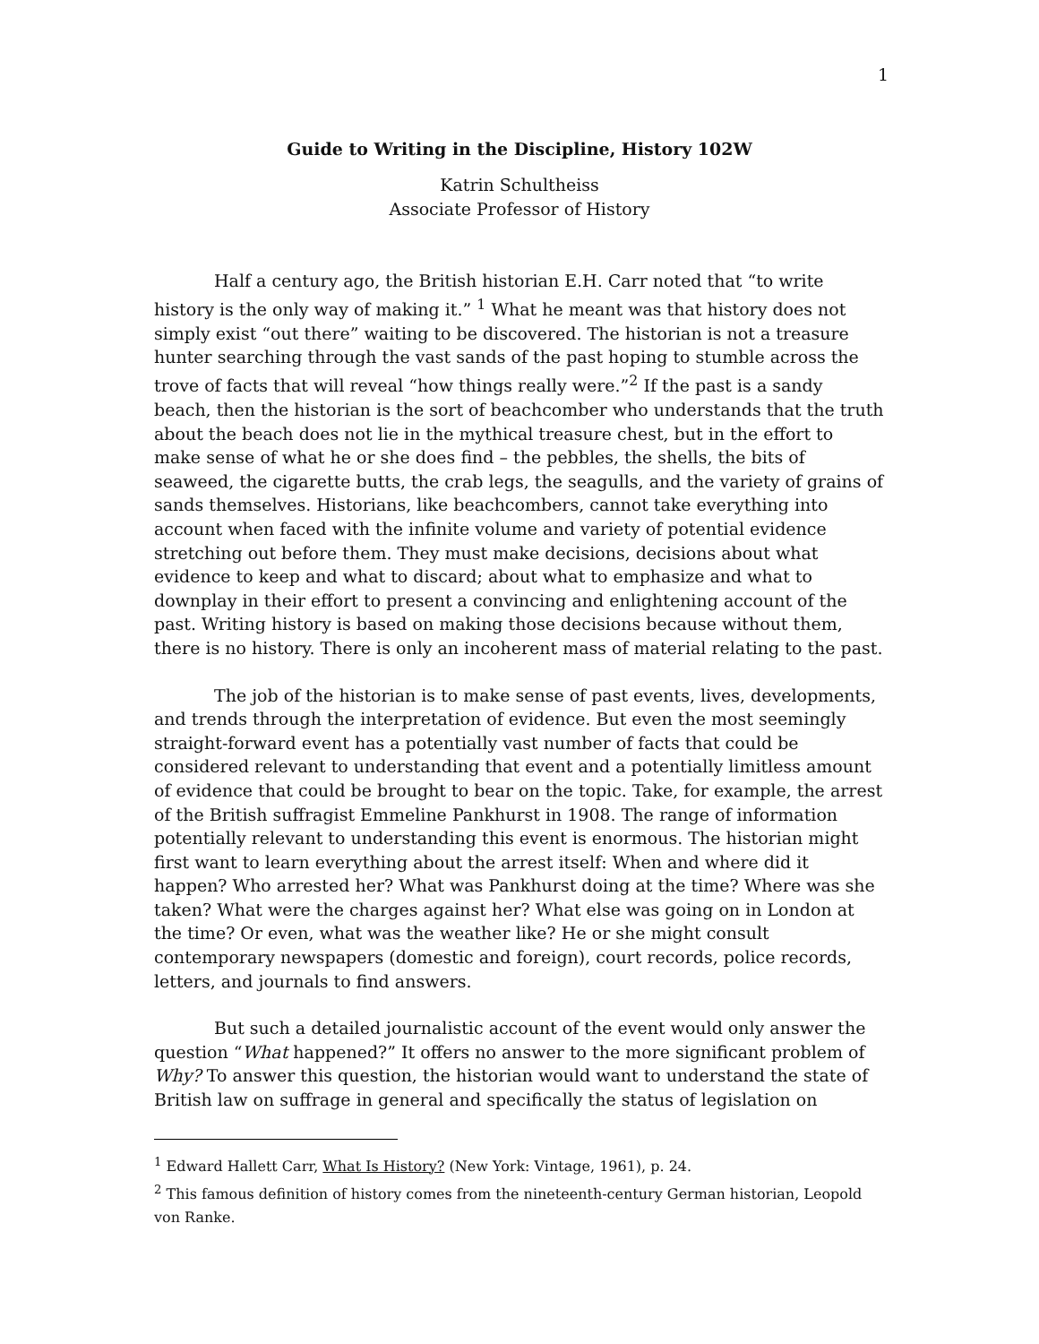1
Guide to Writing in the Discipline, History 102W
Katrin Schultheiss
Associate Professor of History
Half a century ago, the British historian E.H. Carr noted that “to write history is the only way of making it.” <sup>1</sup> What he meant was that history does not simply exist “out there” waiting to be discovered. The historian is not a treasure hunter searching through the vast sands of the past hoping to stumble across the trove of facts that will reveal “how things really were.”<sup>2</sup> If the past is a sandy beach, then the historian is the sort of beachcomber who understands that the truth about the beach does not lie in the mythical treasure chest, but in the effort to make sense of what he or she does find – the pebbles, the shells, the bits of seaweed, the cigarette butts, the crab legs, the seagulls, and the variety of grains of sands themselves. Historians, like beachcombers, cannot take everything into account when faced with the infinite volume and variety of potential evidence stretching out before them. They must make decisions, decisions about what evidence to keep and what to discard; about what to emphasize and what to downplay in their effort to present a convincing and enlightening account of the past. Writing history is based on making those decisions because without them, there is no history. There is only an incoherent mass of material relating to the past.
The job of the historian is to make sense of past events, lives, developments, and trends through the interpretation of evidence. But even the most seemingly straight-forward event has a potentially vast number of facts that could be considered relevant to understanding that event and a potentially limitless amount of evidence that could be brought to bear on the topic. Take, for example, the arrest of the British suffragist Emmeline Pankhurst in 1908. The range of information potentially relevant to understanding this event is enormous. The historian might first want to learn everything about the arrest itself: When and where did it happen? Who arrested her? What was Pankhurst doing at the time? Where was she taken? What were the charges against her? What else was going on in London at the time? Or even, what was the weather like? He or she might consult contemporary newspapers (domestic and foreign), court records, police records, letters, and journals to find answers.
But such a detailed journalistic account of the event would only answer the question “What happened?” It offers no answer to the more significant problem of Why? To answer this question, the historian would want to understand the state of British law on suffrage in general and specifically the status of legislation on
<sup>1</sup> Edward Hallett Carr, What Is History? (New York: Vintage, 1961), p. 24.
<sup>2</sup> This famous definition of history comes from the nineteenth-century German historian, Leopold von Ranke.